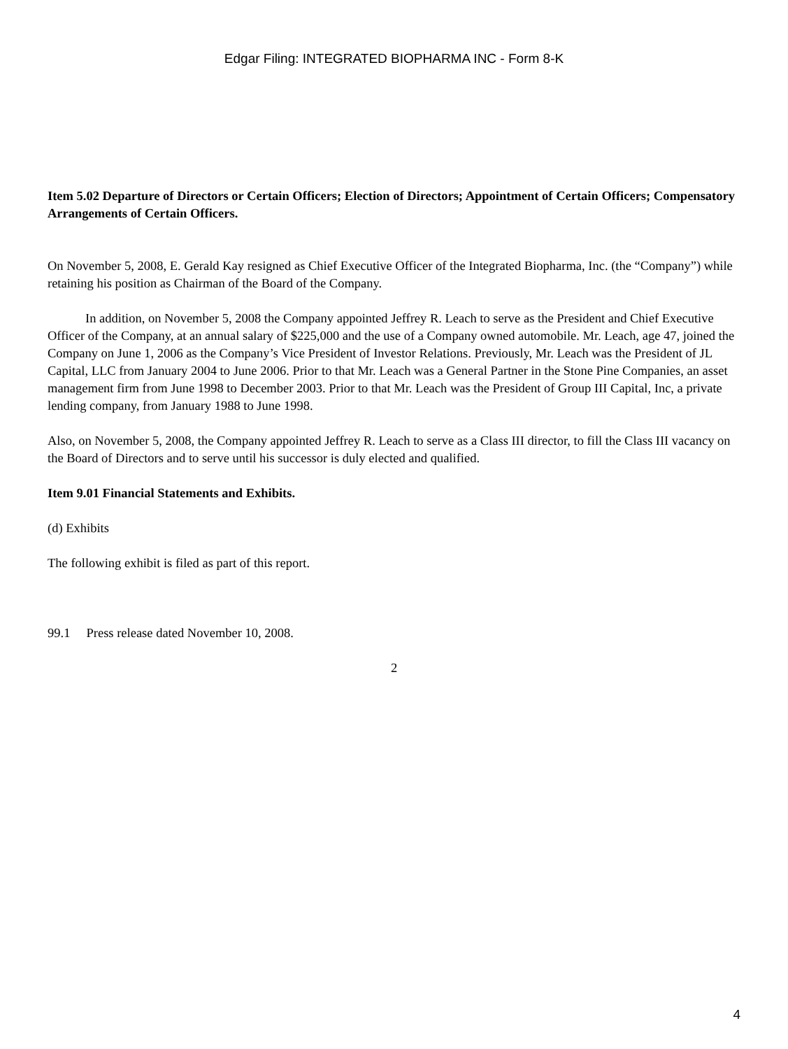Edgar Filing: INTEGRATED BIOPHARMA INC - Form 8-K
Item 5.02 Departure of Directors or Certain Officers; Election of Directors; Appointment of Certain Officers; Compensatory Arrangements of Certain Officers.
On November 5, 2008, E. Gerald Kay resigned as Chief Executive Officer of the Integrated Biopharma, Inc. (the “Company”) while retaining his position as Chairman of the Board of the Company.
In addition, on November 5, 2008 the Company appointed Jeffrey R. Leach to serve as the President and Chief Executive Officer of the Company, at an annual salary of $225,000 and the use of a Company owned automobile. Mr. Leach, age 47, joined the Company on June 1, 2006 as the Company’s Vice President of Investor Relations. Previously, Mr. Leach was the President of JL Capital, LLC from January 2004 to June 2006. Prior to that Mr. Leach was a General Partner in the Stone Pine Companies, an asset management firm from June 1998 to December 2003. Prior to that Mr. Leach was the President of Group III Capital, Inc, a private lending company, from January 1988 to June 1998.
Also, on November 5, 2008, the Company appointed Jeffrey R. Leach to serve as a Class III director, to fill the Class III vacancy on the Board of Directors and to serve until his successor is duly elected and qualified.
Item 9.01 Financial Statements and Exhibits.
(d) Exhibits
The following exhibit is filed as part of this report.
99.1 Press release dated November 10, 2008.
2
4